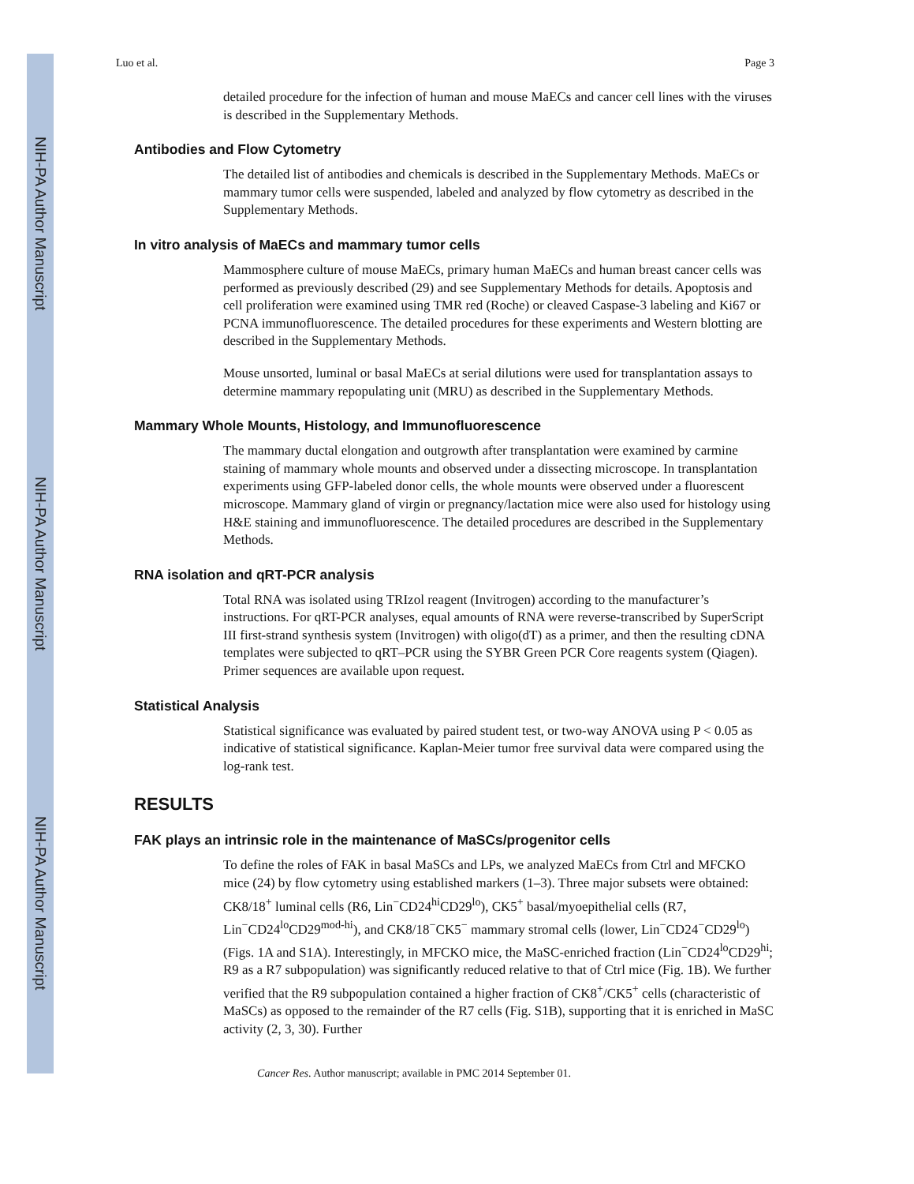NIH-PA Author Manuscript
NIH-PA Author Manuscript
NIH-PA Author Manuscript
Luo et al. Page 3
detailed procedure for the infection of human and mouse MaECs and cancer cell lines with the viruses is described in the Supplementary Methods.
Antibodies and Flow Cytometry
The detailed list of antibodies and chemicals is described in the Supplementary Methods. MaECs or mammary tumor cells were suspended, labeled and analyzed by flow cytometry as described in the Supplementary Methods.
In vitro analysis of MaECs and mammary tumor cells
Mammosphere culture of mouse MaECs, primary human MaECs and human breast cancer cells was performed as previously described (29) and see Supplementary Methods for details. Apoptosis and cell proliferation were examined using TMR red (Roche) or cleaved Caspase-3 labeling and Ki67 or PCNA immunofluorescence. The detailed procedures for these experiments and Western blotting are described in the Supplementary Methods.
Mouse unsorted, luminal or basal MaECs at serial dilutions were used for transplantation assays to determine mammary repopulating unit (MRU) as described in the Supplementary Methods.
Mammary Whole Mounts, Histology, and Immunofluorescence
The mammary ductal elongation and outgrowth after transplantation were examined by carmine staining of mammary whole mounts and observed under a dissecting microscope. In transplantation experiments using GFP-labeled donor cells, the whole mounts were observed under a fluorescent microscope. Mammary gland of virgin or pregnancy/lactation mice were also used for histology using H&E staining and immunofluorescence. The detailed procedures are described in the Supplementary Methods.
RNA isolation and qRT-PCR analysis
Total RNA was isolated using TRIzol reagent (Invitrogen) according to the manufacturer’s instructions. For qRT-PCR analyses, equal amounts of RNA were reverse-transcribed by SuperScript III first-strand synthesis system (Invitrogen) with oligo(dT) as a primer, and then the resulting cDNA templates were subjected to qRT–PCR using the SYBR Green PCR Core reagents system (Qiagen). Primer sequences are available upon request.
Statistical Analysis
Statistical significance was evaluated by paired student test, or two-way ANOVA using P < 0.05 as indicative of statistical significance. Kaplan-Meier tumor free survival data were compared using the log-rank test.
RESULTS
FAK plays an intrinsic role in the maintenance of MaSCs/progenitor cells
To define the roles of FAK in basal MaSCs and LPs, we analyzed MaECs from Ctrl and MFCKO mice (24) by flow cytometry using established markers (1–3). Three major subsets were obtained: CK8/18<sup>+</sup> luminal cells (R6, Lin<sup>−</sup>CD24<sup>hi</sup>CD29<sup>lo</sup>), CK5<sup>+</sup> basal/myoepithelial cells (R7, Lin<sup>−</sup>CD24<sup>lo</sup>CD29<sup>mod-hi</sup>), and CK8/18<sup>−</sup>CK5<sup>−</sup> mammary stromal cells (lower, Lin<sup>−</sup>CD24<sup>−</sup>CD29<sup>lo</sup>)(Figs. 1A and S1A). Interestingly, in MFCKO mice, the MaSC-enriched fraction (Lin<sup>−</sup>CD24<sup>lo</sup>CD29<sup>hi</sup>; R9 as a R7 subpopulation) was significantly reduced relative to that of Ctrl mice (Fig. 1B). We further verified that the R9 subpopulation contained a higher fraction of CK8<sup>+</sup>/CK5<sup>+</sup> cells (characteristic of MaSCs) as opposed to the remainder of the R7 cells (Fig. S1B), supporting that it is enriched in MaSC activity (2, 3, 30). Further
Cancer Res. Author manuscript; available in PMC 2014 September 01.